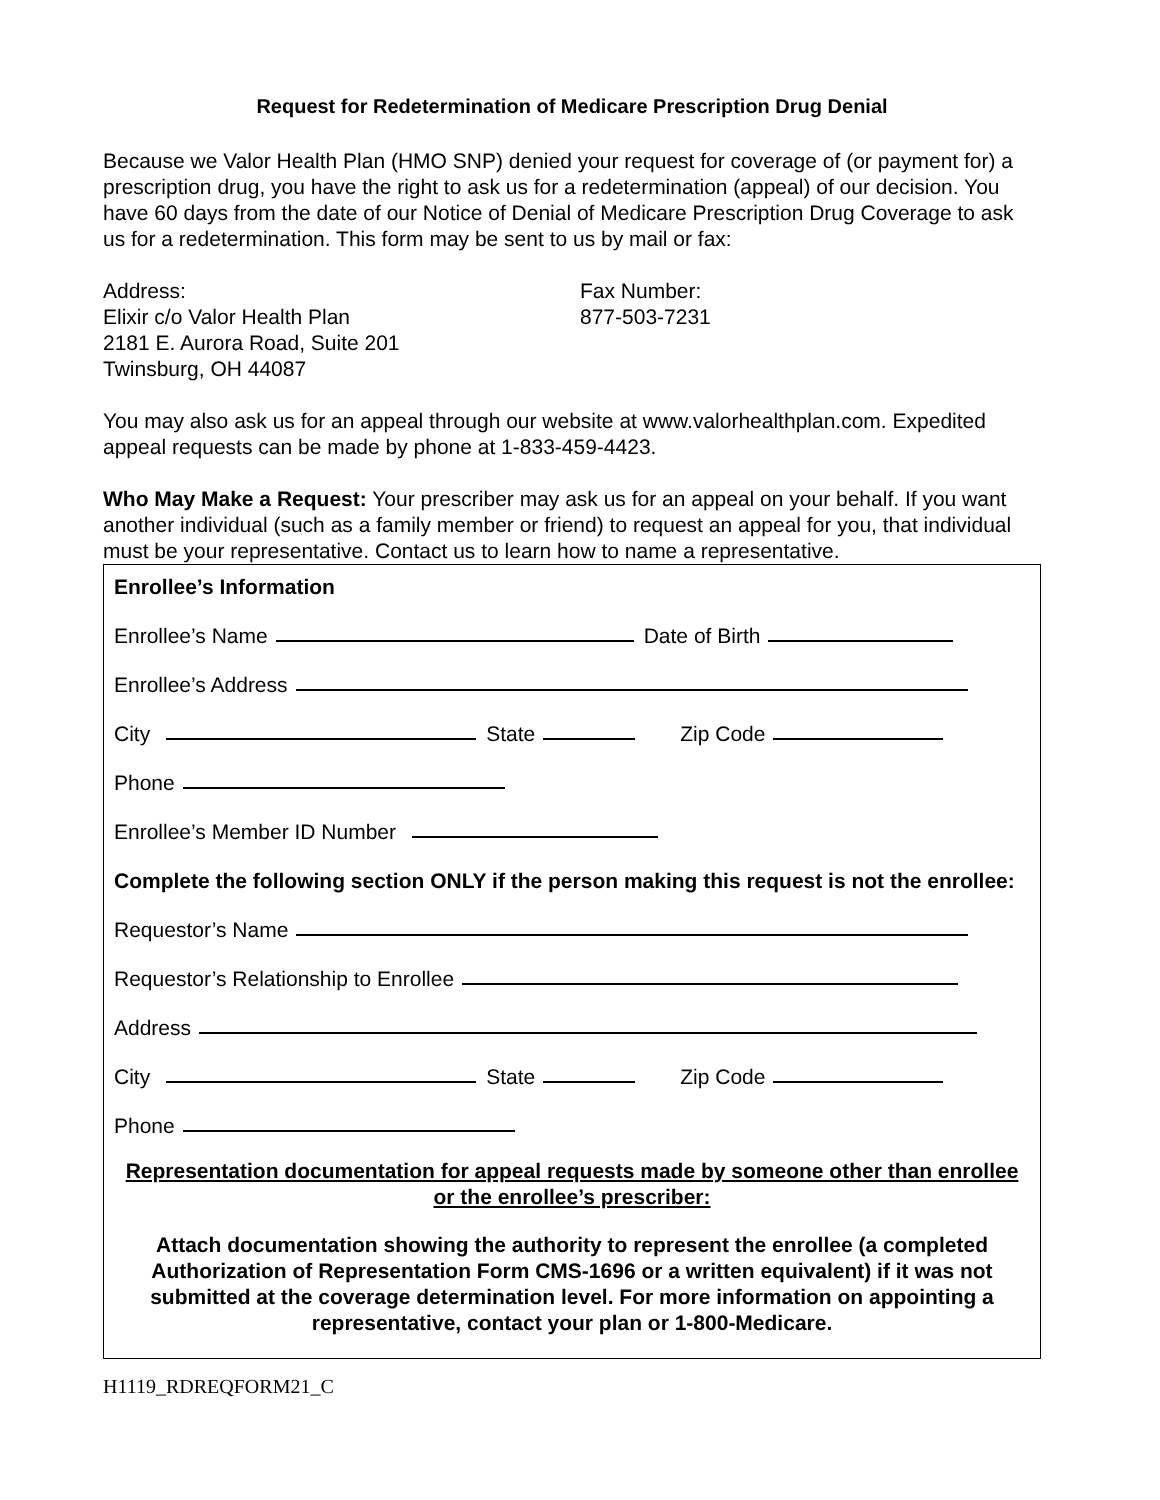Request for Redetermination of Medicare Prescription Drug Denial
Because we Valor Health Plan (HMO SNP) denied your request for coverage of (or payment for) a prescription drug, you have the right to ask us for a redetermination (appeal) of our decision. You have 60 days from the date of our Notice of Denial of Medicare Prescription Drug Coverage to ask us for a redetermination. This form may be sent to us by mail or fax:
Address:
Elixir c/o Valor Health Plan
2181 E. Aurora Road, Suite 201
Twinsburg, OH 44087
Fax Number:
877-503-7231
You may also ask us for an appeal through our website at www.valorhealthplan.com. Expedited appeal requests can be made by phone at 1-833-459-4423.
Who May Make a Request: Your prescriber may ask us for an appeal on your behalf. If you want another individual (such as a family member or friend) to request an appeal for you, that individual must be your representative. Contact us to learn how to name a representative.
Enrollee’s Information
Enrollee’s Name Date of Birth
Enrollee’s Address
City State Zip Code
Phone
Enrollee’s Member ID Number
Complete the following section ONLY if the person making this request is not the enrollee:
Requestor’s Name
Requestor’s Relationship to Enrollee
Address
City State Zip Code
Phone
Representation documentation for appeal requests made by someone other than enrollee or the enrollee’s prescriber:
Attach documentation showing the authority to represent the enrollee (a completed Authorization of Representation Form CMS-1696 or a written equivalent) if it was not submitted at the coverage determination level. For more information on appointing a representative, contact your plan or 1-800-Medicare.
H1119_RDREQFORM21_C